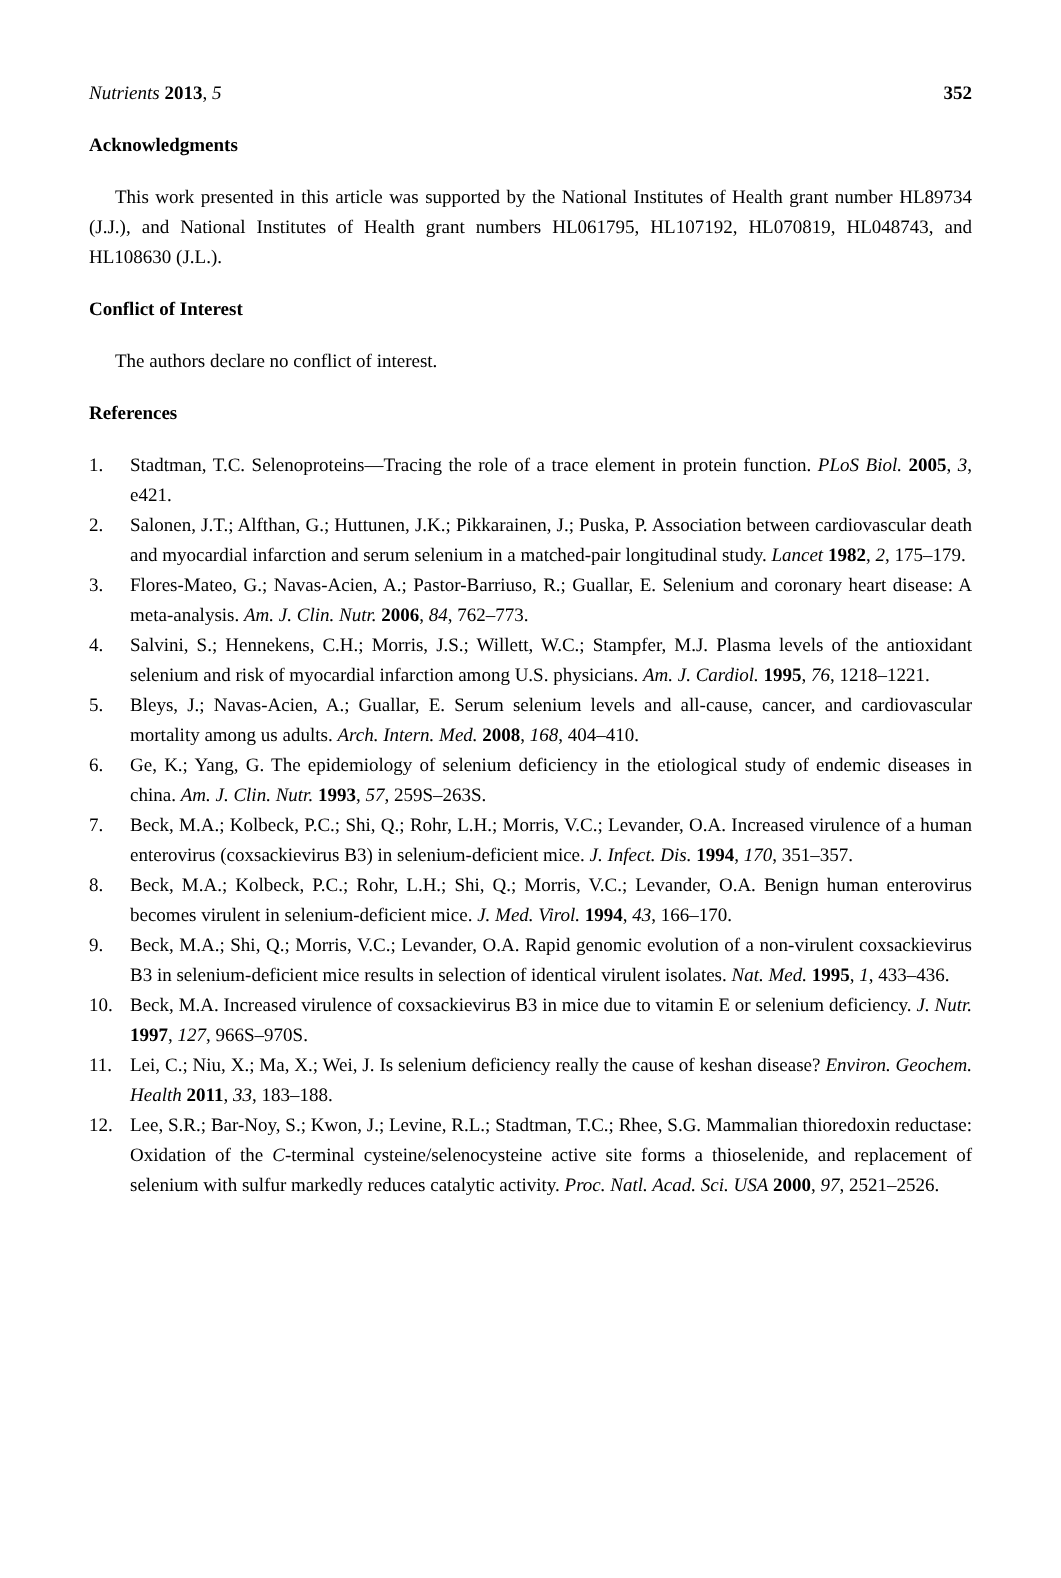Nutrients 2013, 5 352
Acknowledgments
This work presented in this article was supported by the National Institutes of Health grant number HL89734 (J.J.), and National Institutes of Health grant numbers HL061795, HL107192, HL070819, HL048743, and HL108630 (J.L.).
Conflict of Interest
The authors declare no conflict of interest.
References
1. Stadtman, T.C. Selenoproteins—Tracing the role of a trace element in protein function. PLoS Biol. 2005, 3, e421.
2. Salonen, J.T.; Alfthan, G.; Huttunen, J.K.; Pikkarainen, J.; Puska, P. Association between cardiovascular death and myocardial infarction and serum selenium in a matched-pair longitudinal study. Lancet 1982, 2, 175–179.
3. Flores-Mateo, G.; Navas-Acien, A.; Pastor-Barriuso, R.; Guallar, E. Selenium and coronary heart disease: A meta-analysis. Am. J. Clin. Nutr. 2006, 84, 762–773.
4. Salvini, S.; Hennekens, C.H.; Morris, J.S.; Willett, W.C.; Stampfer, M.J. Plasma levels of the antioxidant selenium and risk of myocardial infarction among U.S. physicians. Am. J. Cardiol. 1995, 76, 1218–1221.
5. Bleys, J.; Navas-Acien, A.; Guallar, E. Serum selenium levels and all-cause, cancer, and cardiovascular mortality among us adults. Arch. Intern. Med. 2008, 168, 404–410.
6. Ge, K.; Yang, G. The epidemiology of selenium deficiency in the etiological study of endemic diseases in china. Am. J. Clin. Nutr. 1993, 57, 259S–263S.
7. Beck, M.A.; Kolbeck, P.C.; Shi, Q.; Rohr, L.H.; Morris, V.C.; Levander, O.A. Increased virulence of a human enterovirus (coxsackievirus B3) in selenium-deficient mice. J. Infect. Dis. 1994, 170, 351–357.
8. Beck, M.A.; Kolbeck, P.C.; Rohr, L.H.; Shi, Q.; Morris, V.C.; Levander, O.A. Benign human enterovirus becomes virulent in selenium-deficient mice. J. Med. Virol. 1994, 43, 166–170.
9. Beck, M.A.; Shi, Q.; Morris, V.C.; Levander, O.A. Rapid genomic evolution of a non-virulent coxsackievirus B3 in selenium-deficient mice results in selection of identical virulent isolates. Nat. Med. 1995, 1, 433–436.
10. Beck, M.A. Increased virulence of coxsackievirus B3 in mice due to vitamin E or selenium deficiency. J. Nutr. 1997, 127, 966S–970S.
11. Lei, C.; Niu, X.; Ma, X.; Wei, J. Is selenium deficiency really the cause of keshan disease? Environ. Geochem. Health 2011, 33, 183–188.
12. Lee, S.R.; Bar-Noy, S.; Kwon, J.; Levine, R.L.; Stadtman, T.C.; Rhee, S.G. Mammalian thioredoxin reductase: Oxidation of the C-terminal cysteine/selenocysteine active site forms a thioselenide, and replacement of selenium with sulfur markedly reduces catalytic activity. Proc. Natl. Acad. Sci. USA 2000, 97, 2521–2526.